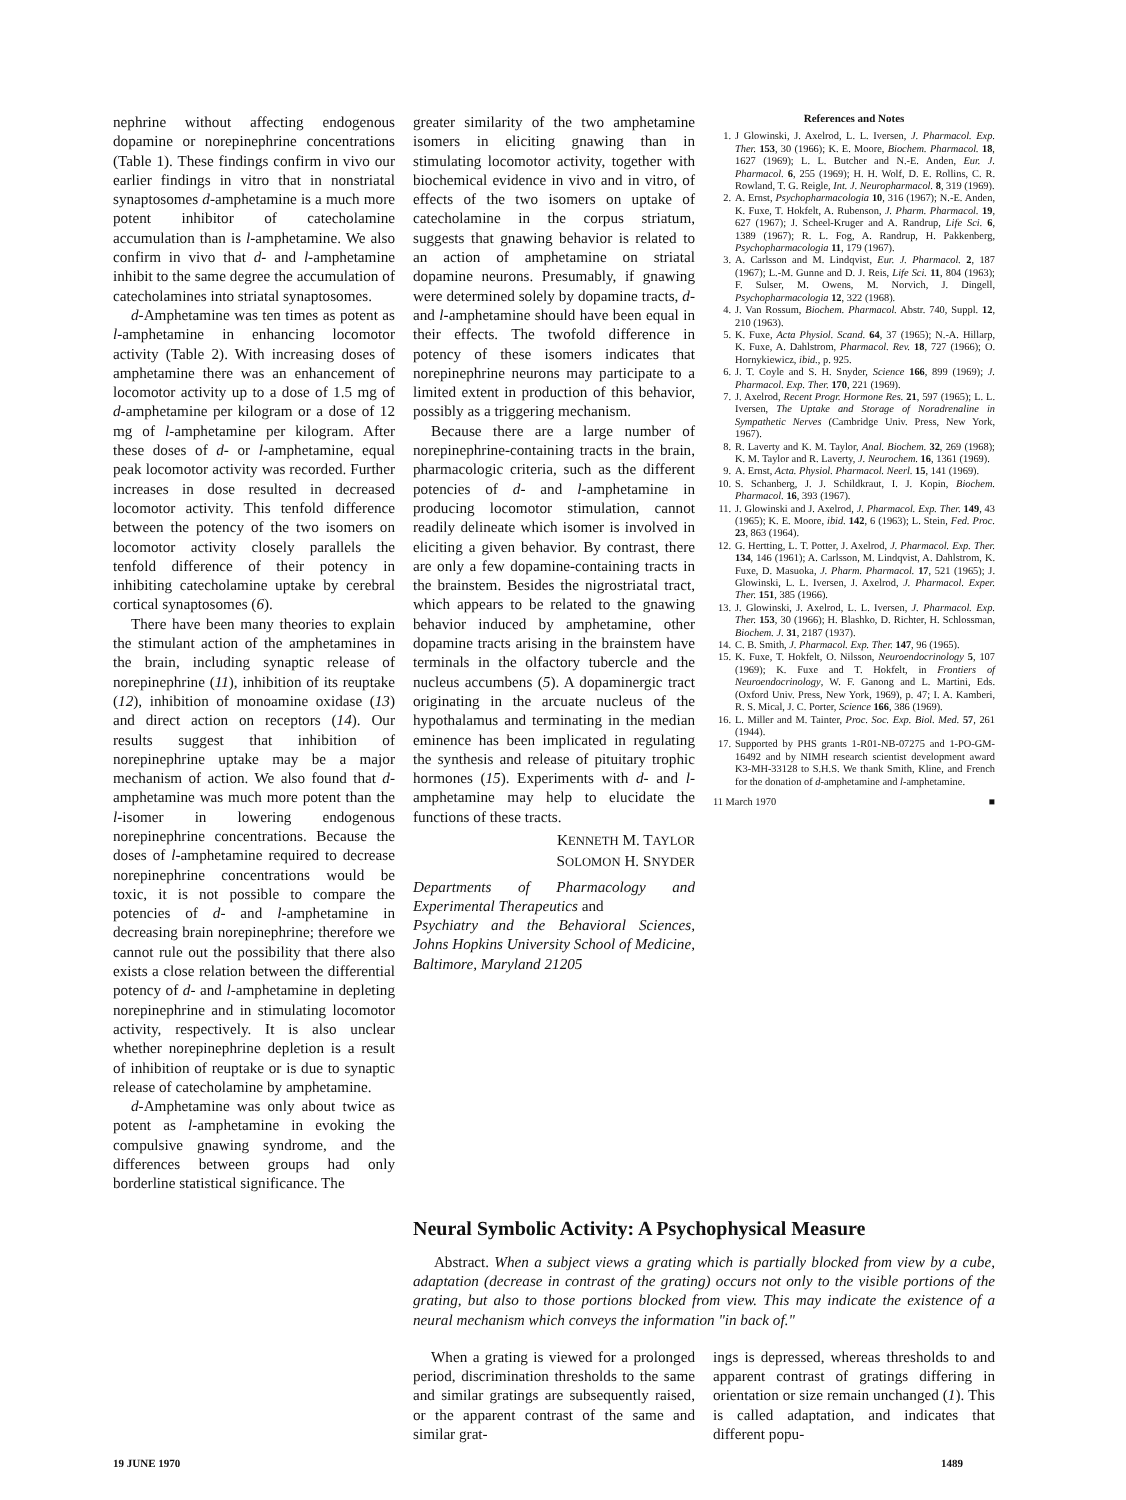nephrine without affecting endogenous dopamine or norepinephrine concentrations (Table 1). These findings confirm in vivo our earlier findings in vitro that in nonstriatal synaptosomes d-amphetamine is a much more potent inhibitor of catecholamine accumulation than is l-amphetamine. We also confirm in vivo that d- and l-amphetamine inhibit to the same degree the accumulation of catecholamines into striatal synaptosomes.
d-Amphetamine was ten times as potent as l-amphetamine in enhancing locomotor activity (Table 2). With increasing doses of amphetamine there was an enhancement of locomotor activity up to a dose of 1.5 mg of d-amphetamine per kilogram or a dose of 12 mg of l-amphetamine per kilogram. After these doses of d- or l-amphetamine, equal peak locomotor activity was recorded. Further increases in dose resulted in decreased locomotor activity. This tenfold difference between the potency of the two isomers on locomotor activity closely parallels the tenfold difference of their potency in inhibiting catecholamine uptake by cerebral cortical synaptosomes (6).
There have been many theories to explain the stimulant action of the amphetamines in the brain, including synaptic release of norepinephrine (11), inhibition of its reuptake (12), inhibition of monoamine oxidase (13) and direct action on receptors (14). Our results suggest that inhibition of norepinephrine uptake may be a major mechanism of action. We also found that d-amphetamine was much more potent than the l-isomer in lowering endogenous norepinephrine concentrations. Because the doses of l-amphetamine required to decrease norepinephrine concentrations would be toxic, it is not possible to compare the potencies of d- and l-amphetamine in decreasing brain norepinephrine; therefore we cannot rule out the possibility that there also exists a close relation between the differential potency of d- and l-amphetamine in depleting norepinephrine and in stimulating locomotor activity, respectively. It is also unclear whether norepinephrine depletion is a result of inhibition of reuptake or is due to synaptic release of catecholamine by amphetamine.
d-Amphetamine was only about twice as potent as l-amphetamine in evoking the compulsive gnawing syndrome, and the differences between groups had only borderline statistical significance. The
greater similarity of the two amphetamine isomers in eliciting gnawing than in stimulating locomotor activity, together with biochemical evidence in vivo and in vitro, of effects of the two isomers on uptake of catecholamine in the corpus striatum, suggests that gnawing behavior is related to an action of amphetamine on striatal dopamine neurons. Presumably, if gnawing were determined solely by dopamine tracts, d- and l-amphetamine should have been equal in their effects. The twofold difference in potency of these isomers indicates that norepinephrine neurons may participate to a limited extent in production of this behavior, possibly as a triggering mechanism.
Because there are a large number of norepinephrine-containing tracts in the brain, pharmacologic criteria, such as the different potencies of d- and l-amphetamine in producing locomotor stimulation, cannot readily delineate which isomer is involved in eliciting a given behavior. By contrast, there are only a few dopamine-containing tracts in the brainstem. Besides the nigrostriatal tract, which appears to be related to the gnawing behavior induced by amphetamine, other dopamine tracts arising in the brainstem have terminals in the olfactory tubercle and the nucleus accumbens (5). A dopaminergic tract originating in the arcuate nucleus of the hypothalamus and terminating in the median eminence has been implicated in regulating the synthesis and release of pituitary trophic hormones (15). Experiments with d- and l-amphetamine may help to elucidate the functions of these tracts.
KENNETH M. TAYLOR
SOLOMON H. SNYDER
Departments of Pharmacology and Experimental Therapeutics and
Psychiatry and the Behavioral Sciences, Johns Hopkins University School of Medicine, Baltimore, Maryland 21205
References and Notes
1. J Glowinski, J. Axelrod, L. L. Iversen, J. Pharmacol. Exp. Ther. 153, 30 (1966); K. E. Moore, Biochem. Pharmacol. 18, 1627 (1969); L. L. Butcher and N.-E. Anden, Eur. J. Pharmacol. 6, 255 (1969); H. H. Wolf, D. E. Rollins, C. R. Rowland, T. G. Reigle, Int. J. Neuropharmacol. 8, 319 (1969).
2. A. Ernst, Psychopharmacologia 10, 316 (1967); N.-E. Anden, K. Fuxe, T. Hokfelt, A. Rubenson, J. Pharm. Pharmacol. 19, 627 (1967); J. Scheel-Kruger and A. Randrup, Life Sci. 6, 1389 (1967); R. L. Fog, A. Randrup, H. Pakkenberg, Psychopharmacologia 11, 179 (1967).
3. A. Carlsson and M. Lindqvist, Eur. J. Pharmacol. 2, 187 (1967); L.-M. Gunne and D. J. Reis, Life Sci. 11, 804 (1963); F. Sulser, M. Owens, M. Norvich, J. Dingell, Psychopharmacologia 12, 322 (1968).
4. J. Van Rossum, Biochem. Pharmacol. Abstr. 740, Suppl. 12, 210 (1963).
5. K. Fuxe, Acta Physiol. Scand. 64, 37 (1965); N.-A. Hillarp, K. Fuxe, A. Dahlstrom, Pharmacol. Rev. 18, 727 (1966); O. Hornykiewicz, ibid., p. 925.
6. J. T. Coyle and S. H. Snyder, Science 166, 899 (1969); J. Pharmacol. Exp. Ther. 170, 221 (1969).
7. J. Axelrod, Recent Progr. Hormone Res. 21, 597 (1965); L. L. Iversen, The Uptake and Storage of Noradrenaline in Sympathetic Nerves (Cambridge Univ. Press, New York, 1967).
8. R. Laverty and K. M. Taylor, Anal. Biochem. 32, 269 (1968); K. M. Taylor and R. Laverty, J. Neurochem. 16, 1361 (1969).
9. A. Ernst, Acta. Physiol. Pharmacol. Neerl. 15, 141 (1969).
10.
S. Schanberg, J. J. Schildkraut, I. J. Kopin, Biochem. Pharmacol. 16, 393 (1967).
11.
J. Glowinski and J. Axelrod, J. Pharmacol. Exp. Ther. 149, 43 (1965); K. E. Moore, ibid. 142, 6 (1963); L. Stein, Fed. Proc. 23, 863 (1964).
12.
G. Hertting, L. T. Potter, J. Axelrod, J. Pharmacol. Exp. Ther. 134, 146 (1961); A. Carlsson, M. Lindqvist, A. Dahlstrom, K. Fuxe, D. Masuoka, J. Pharm. Pharmacol. 17, 521 (1965); J. Glowinski, L. L. Iversen, J. Axelrod, J. Pharmacol. Exper. Ther. 151, 385 (1966).
13.
J. Glowinski, J. Axelrod, L. L. Iversen, J. Pharmacol. Exp. Ther. 153, 30 (1966); H. Blashko, D. Richter, H. Schlossman, Biochem. J. 31, 2187 (1937).
14.
C. B. Smith, J. Pharmacol. Exp. Ther. 147, 96 (1965).
15.
K. Fuxe, T. Hokfelt, O. Nilsson, Neuroendocrinology 5, 107 (1969); K. Fuxe and T. Hokfelt, in Frontiers of Neuroendocrinology, W. F. Ganong and L. Martini, Eds. (Oxford Univ. Press, New York, 1969), p. 47; I. A. Kamberi, R. S. Mical, J. C. Porter, Science 166, 386 (1969).
16.
L. Miller and M. Tainter, Proc. Soc. Exp. Biol. Med. 57, 261 (1944).
17.
Supported by PHS grants 1-R01-NB-07275 and 1-PO-GM-16492 and by NIMH research scientist development award K3-MH-33128 to S.H.S. We thank Smith, Kline, and French for the donation of d-amphetamine and l-amphetamine.
11 March 1970 ■
Neural Symbolic Activity: A Psychophysical Measure
Abstract. When a subject views a grating which is partially blocked from view by a cube, adaptation (decrease in contrast of the grating) occurs not only to the visible portions of the grating, but also to those portions blocked from view. This may indicate the existence of a neural mechanism which conveys the information "in back of."
When a grating is viewed for a prolonged period, discrimination thresholds to the same and similar gratings are subsequently raised, or the apparent contrast of the same and similar grat-
ings is depressed, whereas thresholds to and apparent contrast of gratings differing in orientation or size remain unchanged (1). This is called adaptation, and indicates that different popu-
19 JUNE 1970 1489